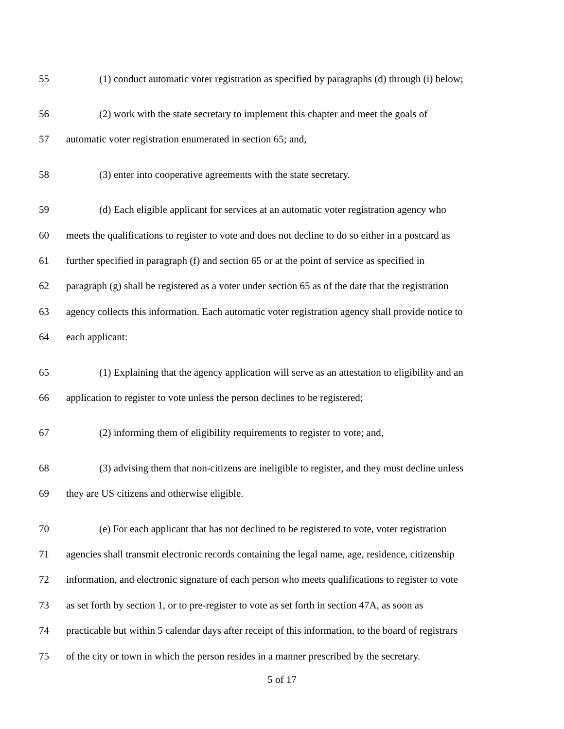55 (1) conduct automatic voter registration as specified by paragraphs (d) through (i) below;
56 (2) work with the state secretary to implement this chapter and meet the goals of
57 automatic voter registration enumerated in section 65; and,
58 (3) enter into cooperative agreements with the state secretary.
59 (d) Each eligible applicant for services at an automatic voter registration agency who
60 meets the qualifications to register to vote and does not decline to do so either in a postcard as
61 further specified in paragraph (f) and section 65 or at the point of service as specified in
62 paragraph (g) shall be registered as a voter under section 65 as of the date that the registration
63 agency collects this information. Each automatic voter registration agency shall provide notice to
64 each applicant:
65 (1) Explaining that the agency application will serve as an attestation to eligibility and an
66 application to register to vote unless the person declines to be registered;
67 (2) informing them of eligibility requirements to register to vote; and,
68 (3) advising them that non-citizens are ineligible to register, and they must decline unless
69 they are US citizens and otherwise eligible.
70 (e) For each applicant that has not declined to be registered to vote, voter registration
71 agencies shall transmit electronic records containing the legal name, age, residence, citizenship
72 information, and electronic signature of each person who meets qualifications to register to vote
73 as set forth by section 1, or to pre-register to vote as set forth in section 47A, as soon as
74 practicable but within 5 calendar days after receipt of this information, to the board of registrars
75 of the city or town in which the person resides in a manner prescribed by the secretary.
5 of 17